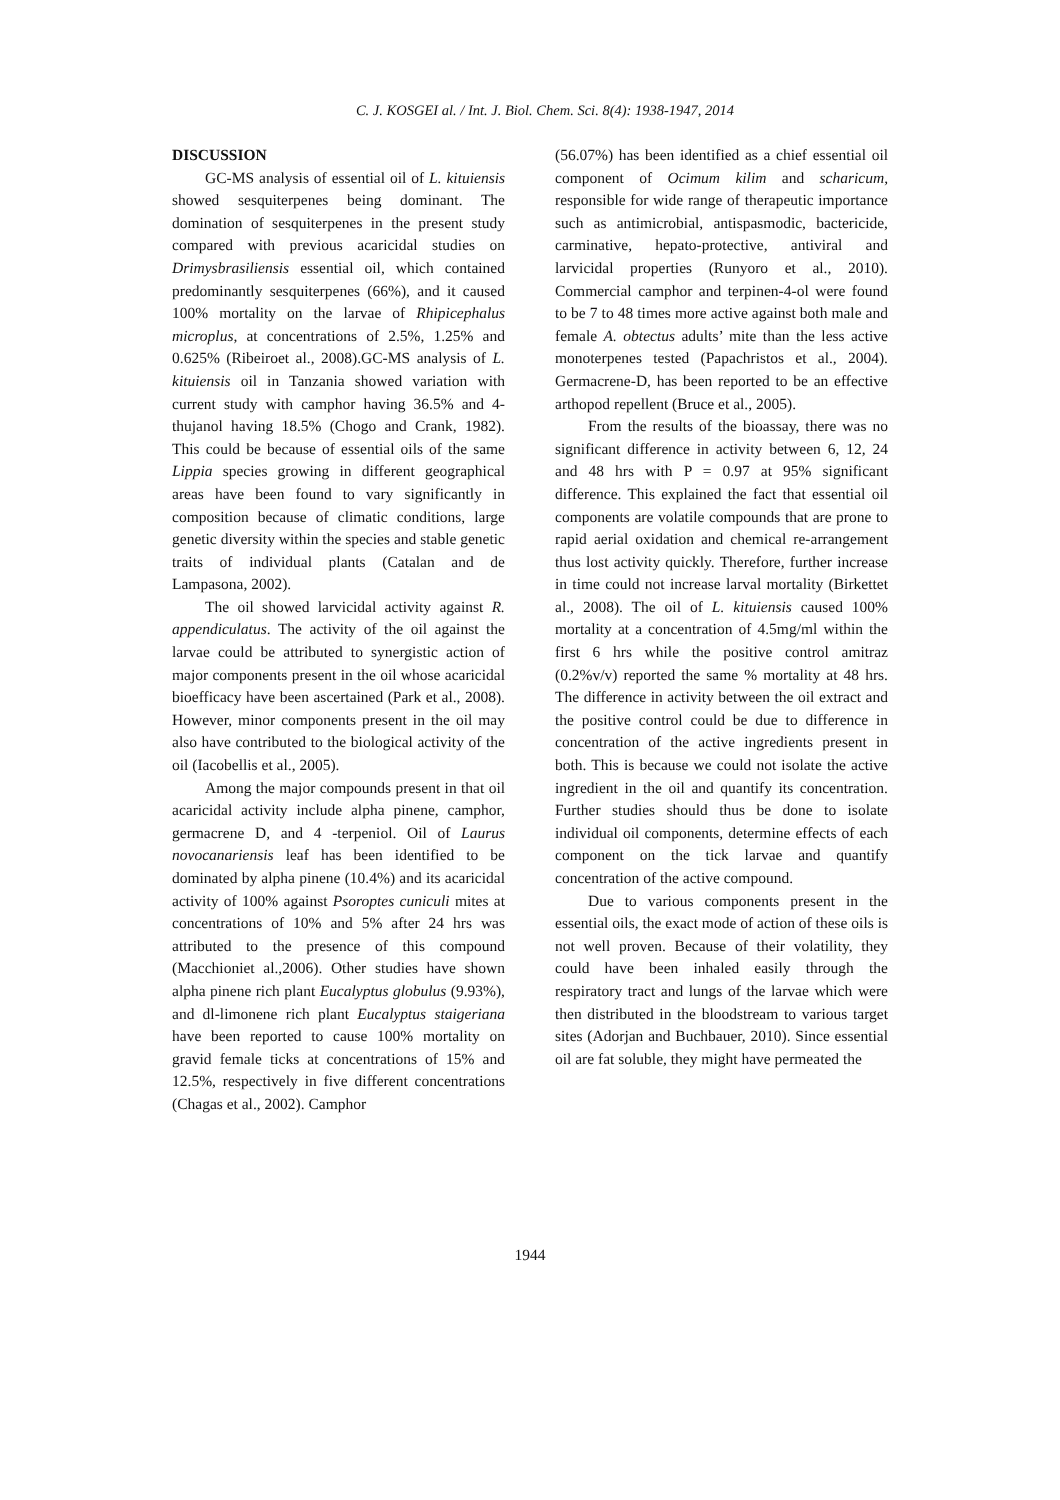C. J. KOSGEI al. / Int. J. Biol. Chem. Sci. 8(4): 1938-1947, 2014
DISCUSSION
GC-MS analysis of essential oil of L. kituiensis showed sesquiterpenes being dominant. The domination of sesquiterpenes in the present study compared with previous acaricidal studies on Drimysbrasiliensis essential oil, which contained predominantly sesquiterpenes (66%), and it caused 100% mortality on the larvae of Rhipicephalus microplus, at concentrations of 2.5%, 1.25% and 0.625% (Ribeiroet al., 2008).GC-MS analysis of L. kituiensis oil in Tanzania showed variation with current study with camphor having 36.5% and 4-thujanol having 18.5% (Chogo and Crank, 1982). This could be because of essential oils of the same Lippia species growing in different geographical areas have been found to vary significantly in composition because of climatic conditions, large genetic diversity within the species and stable genetic traits of individual plants (Catalan and de Lampasona, 2002).
The oil showed larvicidal activity against R. appendiculatus. The activity of the oil against the larvae could be attributed to synergistic action of major components present in the oil whose acaricidal bioefficacy have been ascertained (Park et al., 2008). However, minor components present in the oil may also have contributed to the biological activity of the oil (Iacobellis et al., 2005).
Among the major compounds present in that oil acaricidal activity include alpha pinene, camphor, germacrene D, and 4 -terpeniol. Oil of Laurus novocanariensis leaf has been identified to be dominated by alpha pinene (10.4%) and its acaricidal activity of 100% against Psoroptes cuniculi mites at concentrations of 10% and 5% after 24 hrs was attributed to the presence of this compound (Macchioniet al.,2006). Other studies have shown alpha pinene rich plant Eucalyptus globulus (9.93%), and dl-limonene rich plant Eucalyptus staigeriana have been reported to cause 100% mortality on gravid female ticks at concentrations of 15% and 12.5%, respectively in five different concentrations (Chagas et al., 2002). Camphor
(56.07%) has been identified as a chief essential oil component of Ocimum kilim and scharicum, responsible for wide range of therapeutic importance such as antimicrobial, antispasmodic, bactericide, carminative, hepato-protective, antiviral and larvicidal properties (Runyoro et al., 2010). Commercial camphor and terpinen-4-ol were found to be 7 to 48 times more active against both male and female A. obtectus adults’ mite than the less active monoterpenes tested (Papachristos et al., 2004). Germacrene-D, has been reported to be an effective arthopod repellent (Bruce et al., 2005).
From the results of the bioassay, there was no significant difference in activity between 6, 12, 24 and 48 hrs with P = 0.97 at 95% significant difference. This explained the fact that essential oil components are volatile compounds that are prone to rapid aerial oxidation and chemical re-arrangement thus lost activity quickly. Therefore, further increase in time could not increase larval mortality (Birkettet al., 2008). The oil of L. kituiensis caused 100% mortality at a concentration of 4.5mg/ml within the first 6 hrs while the positive control amitraz (0.2%v/v) reported the same % mortality at 48 hrs. The difference in activity between the oil extract and the positive control could be due to difference in concentration of the active ingredients present in both. This is because we could not isolate the active ingredient in the oil and quantify its concentration. Further studies should thus be done to isolate individual oil components, determine effects of each component on the tick larvae and quantify concentration of the active compound.
Due to various components present in the essential oils, the exact mode of action of these oils is not well proven. Because of their volatility, they could have been inhaled easily through the respiratory tract and lungs of the larvae which were then distributed in the bloodstream to various target sites (Adorjan and Buchbauer, 2010). Since essential oil are fat soluble, they might have permeated the
1944